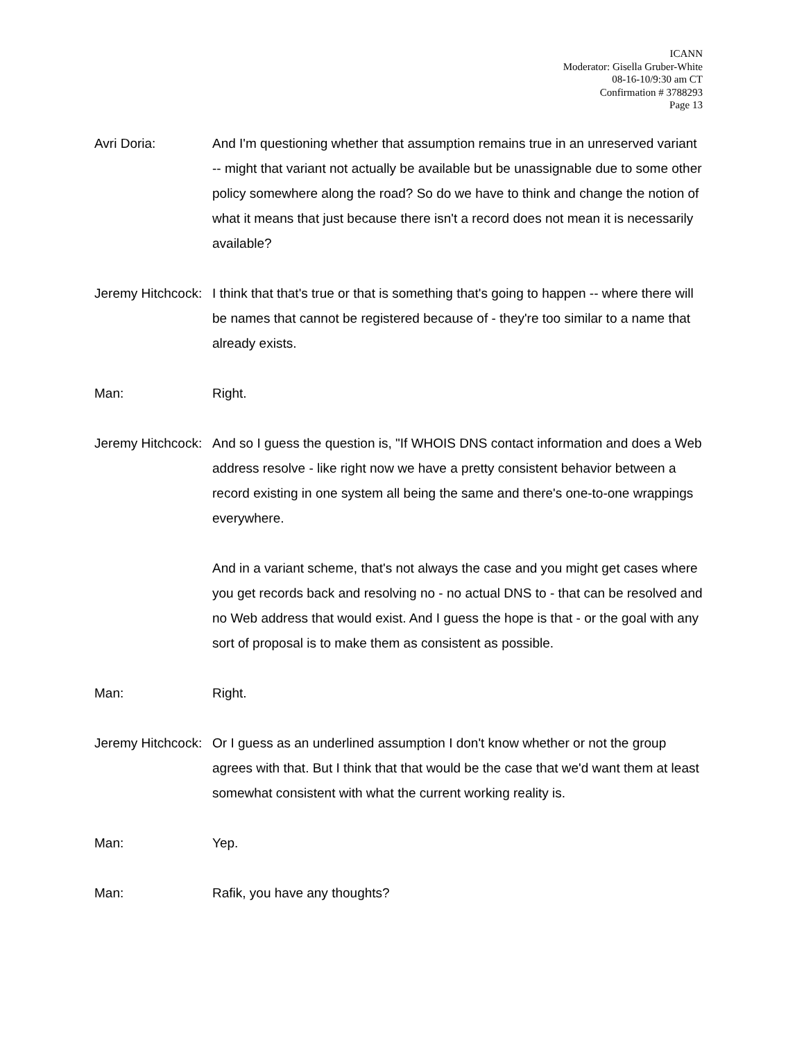ICANN
Moderator: Gisella Gruber-White
08-16-10/9:30 am CT
Confirmation # 3788293
Page 13
Avri Doria: And I'm questioning whether that assumption remains true in an unreserved variant -- might that variant not actually be available but be unassignable due to some other policy somewhere along the road? So do we have to think and change the notion of what it means that just because there isn't a record does not mean it is necessarily available?
Jeremy Hitchcock: I think that that's true or that is something that's going to happen -- where there will be names that cannot be registered because of - they're too similar to a name that already exists.
Man: Right.
Jeremy Hitchcock: And so I guess the question is, "If WHOIS DNS contact information and does a Web address resolve - like right now we have a pretty consistent behavior between a record existing in one system all being the same and there's one-to-one wrappings everywhere.
And in a variant scheme, that's not always the case and you might get cases where you get records back and resolving no - no actual DNS to - that can be resolved and no Web address that would exist. And I guess the hope is that - or the goal with any sort of proposal is to make them as consistent as possible.
Man: Right.
Jeremy Hitchcock: Or I guess as an underlined assumption I don't know whether or not the group agrees with that. But I think that that would be the case that we'd want them at least somewhat consistent with what the current working reality is.
Man: Yep.
Man: Rafik, you have any thoughts?